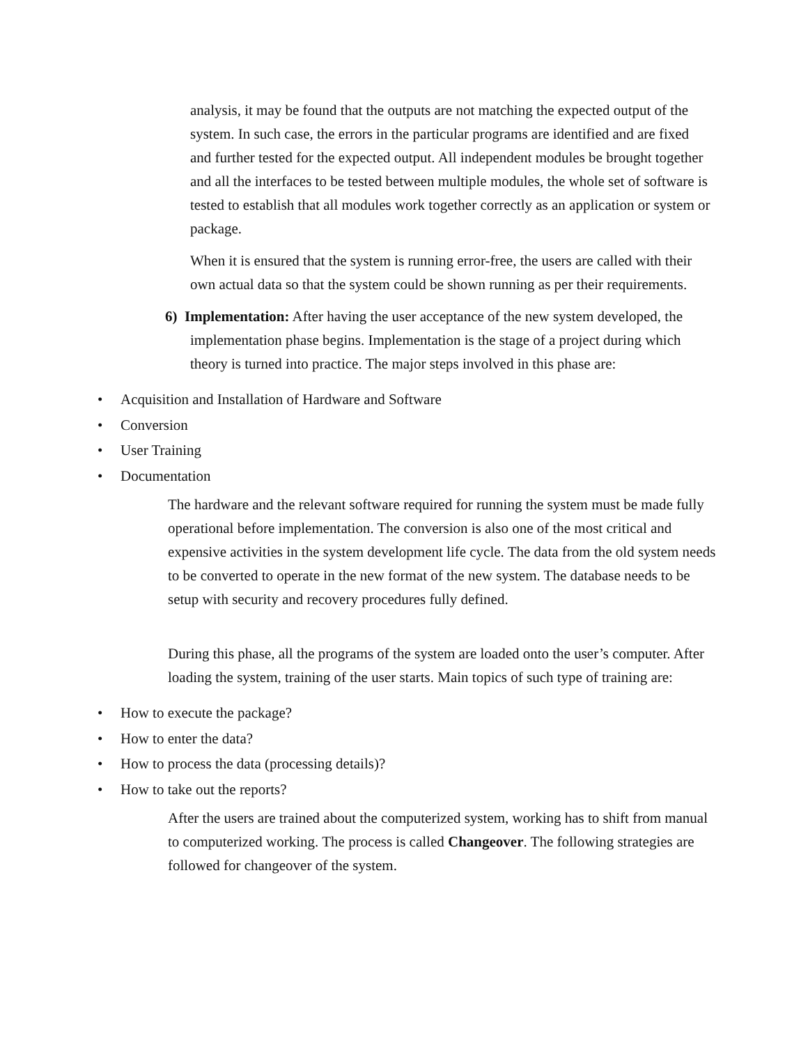analysis, it may be found that the outputs are not matching the expected output of the system. In such case, the errors in the particular programs are identified and are fixed and further tested for the expected output. All independent modules be brought together and all the interfaces to be tested between multiple modules, the whole set of software is tested to establish that all modules work together correctly as an application or system or package.
When it is ensured that the system is running error-free, the users are called with their own actual data so that the system could be shown running as per their requirements.
6) Implementation: After having the user acceptance of the new system developed, the implementation phase begins. Implementation is the stage of a project during which theory is turned into practice. The major steps involved in this phase are:
• Acquisition and Installation of Hardware and Software
• Conversion
• User Training
• Documentation
The hardware and the relevant software required for running the system must be made fully operational before implementation. The conversion is also one of the most critical and expensive activities in the system development life cycle. The data from the old system needs to be converted to operate in the new format of the new system. The database needs to be setup with security and recovery procedures fully defined.
During this phase, all the programs of the system are loaded onto the user’s computer. After loading the system, training of the user starts. Main topics of such type of training are:
• How to execute the package?
• How to enter the data?
• How to process the data (processing details)?
• How to take out the reports?
After the users are trained about the computerized system, working has to shift from manual to computerized working. The process is called Changeover. The following strategies are followed for changeover of the system.